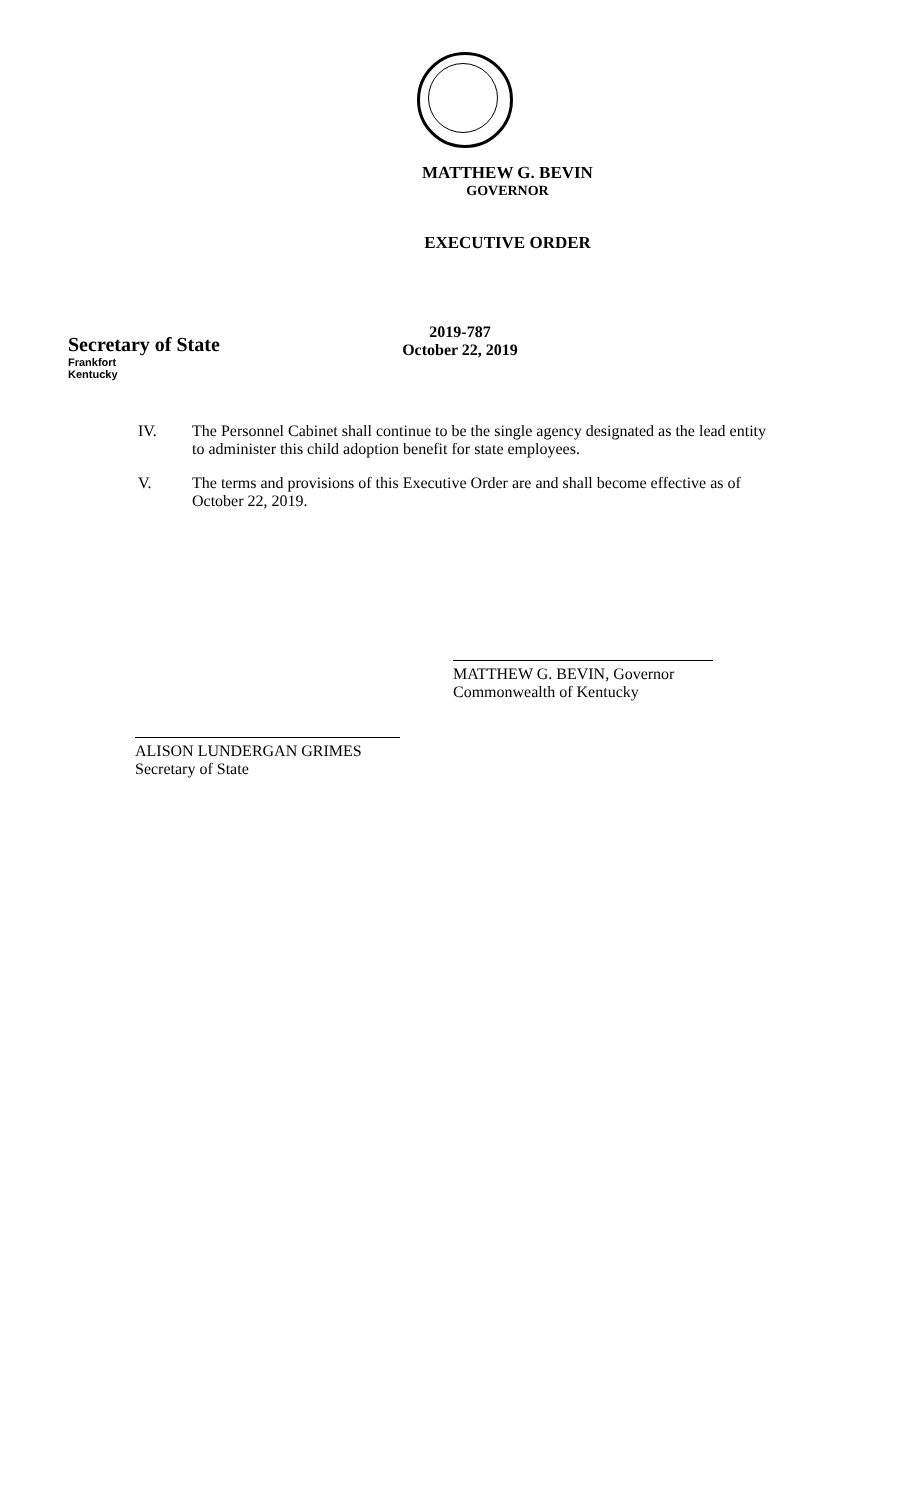MATTHEW G. BEVIN
GOVERNOR
EXECUTIVE ORDER
Secretary of State
Frankfort
Kentucky
2019-787
October 22, 2019
IV. The Personnel Cabinet shall continue to be the single agency designated as the lead entity to administer this child adoption benefit for state employees.
V. The terms and provisions of this Executive Order are and shall become effective as of October 22, 2019.
MATTHEW G. BEVIN, Governor
Commonwealth of Kentucky
ALISON LUNDERGAN GRIMES
Secretary of State